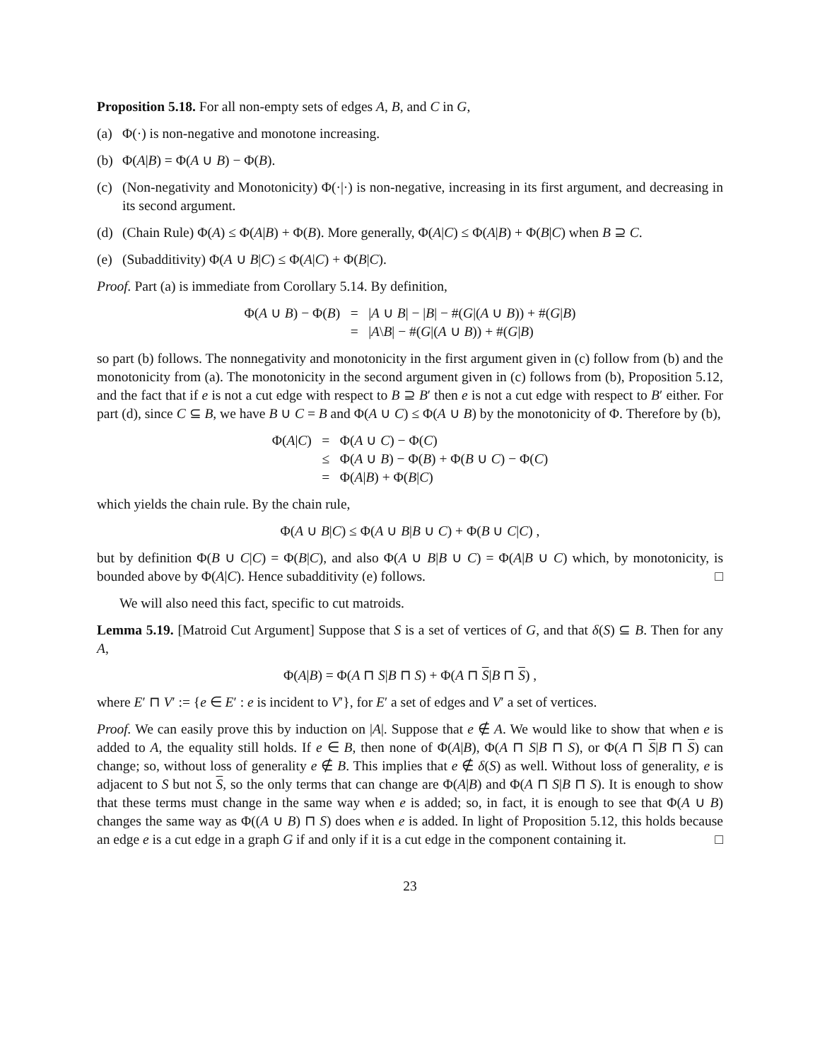Proposition 5.18. For all non-empty sets of edges A, B, and C in G,
(a) Φ(·) is non-negative and monotone increasing.
(b) Φ(A|B) = Φ(A ∪ B) − Φ(B).
(c) (Non-negativity and Monotonicity) Φ(·|·) is non-negative, increasing in its first argument, and decreasing in its second argument.
(d) (Chain Rule) Φ(A) ≤ Φ(A|B) + Φ(B). More generally, Φ(A|C) ≤ Φ(A|B) + Φ(B|C) when B ⊇ C.
(e) (Subadditivity) Φ(A ∪ B|C) ≤ Φ(A|C) + Φ(B|C).
Proof. Part (a) is immediate from Corollary 5.14. By definition,
Φ(A ∪ B) − Φ(B)
=
|A ∪ B| − |B| − #(G|(A ∪ B)) + #(G|B)
=
|A\B| − #(G|(A ∪ B)) + #(G|B)
so part (b) follows. The nonnegativity and monotonicity in the first argument given in (c) follow from (b) and the monotonicity from (a). The monotonicity in the second argument given in (c) follows from (b), Proposition 5.12, and the fact that if e is not a cut edge with respect to B ⊇ B′ then e is not a cut edge with respect to B′ either. For part (d), since C ⊆ B, we have B ∪ C = B and Φ(A ∪ C) ≤ Φ(A ∪ B) by the monotonicity of Φ. Therefore by (b),
Φ(A|C)
=
Φ(A ∪ C) − Φ(C)
≤
Φ(A ∪ B) − Φ(B) + Φ(B ∪ C) − Φ(C)
=
Φ(A|B) + Φ(B|C)
which yields the chain rule. By the chain rule,
Φ(A ∪ B|C) ≤ Φ(A ∪ B|B ∪ C) + Φ(B ∪ C|C) ,
but by definition Φ(B ∪ C|C) = Φ(B|C), and also Φ(A ∪ B|B ∪ C) = Φ(A|B ∪ C) which, by monotonicity, is bounded above by Φ(A|C). Hence subadditivity (e) follows. □
We will also need this fact, specific to cut matroids.
Lemma 5.19. [Matroid Cut Argument] Suppose that S is a set of vertices of G, and that δ(S) ⊆ B. Then for any A,
Φ(A|B) = Φ(A ⊓ S|B ⊓ S) + Φ(A ⊓ S|B ⊓ S) ,
where E′ ⊓ V′ := {e ∈ E′ : e is incident to V′}, for E′ a set of edges and V′ a set of vertices.
Proof. We can easily prove this by induction on |A|. Suppose that e ∉ A. We would like to show that when e is added to A, the equality still holds. If e ∈ B, then none of Φ(A|B), Φ(A ⊓ S|B ⊓ S), or Φ(A ⊓ S|B ⊓ S) can change; so, without loss of generality e ∉ B. This implies that e ∉ δ(S) as well. Without loss of generality, e is adjacent to S but not S, so the only terms that can change are Φ(A|B) and Φ(A ⊓ S|B ⊓ S). It is enough to show that these terms must change in the same way when e is added; so, in fact, it is enough to see that Φ(A ∪ B) changes the same way as Φ((A ∪ B) ⊓ S) does when e is added. In light of Proposition 5.12, this holds because an edge e is a cut edge in a graph G if and only if it is a cut edge in the component containing it. □
23